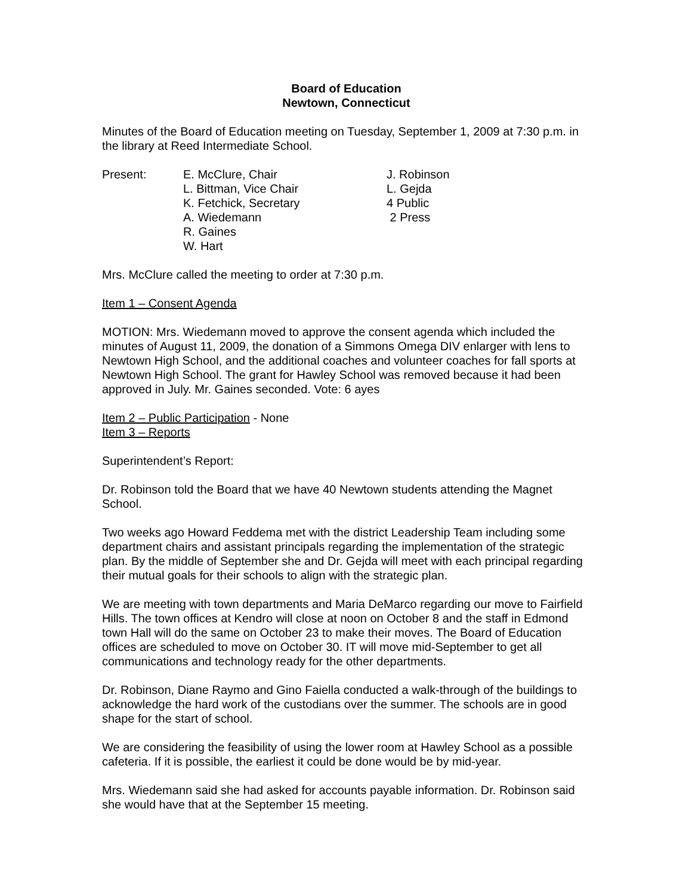Board of Education
Newtown, Connecticut
Minutes of the Board of Education meeting on Tuesday, September 1, 2009 at 7:30 p.m. in the library at Reed Intermediate School.
| Present: | E. McClure, Chair | J. Robinson |
| | L. Bittman, Vice Chair | L. Gejda |
| | K. Fetchick, Secretary | 4 Public |
| | A. Wiedemann | 2 Press |
| | R. Gaines | |
| | W. Hart | |
Mrs. McClure called the meeting to order at 7:30 p.m.
Item 1 – Consent Agenda
MOTION: Mrs. Wiedemann moved to approve the consent agenda which included the minutes of August 11, 2009, the donation of a Simmons Omega DIV enlarger with lens to Newtown High School, and the additional coaches and volunteer coaches for fall sports at Newtown High School. The grant for Hawley School was removed because it had been approved in July. Mr. Gaines seconded. Vote: 6 ayes
Item 2 – Public Participation - None
Item 3 – Reports
Superintendent’s Report:
Dr. Robinson told the Board that we have 40 Newtown students attending the Magnet School.
Two weeks ago Howard Feddema met with the district Leadership Team including some department chairs and assistant principals regarding the implementation of the strategic plan. By the middle of September she and Dr. Gejda will meet with each principal regarding their mutual goals for their schools to align with the strategic plan.
We are meeting with town departments and Maria DeMarco regarding our move to Fairfield Hills. The town offices at Kendro will close at noon on October 8 and the staff in Edmond town Hall will do the same on October 23 to make their moves. The Board of Education offices are scheduled to move on October 30. IT will move mid-September to get all communications and technology ready for the other departments.
Dr. Robinson, Diane Raymo and Gino Faiella conducted a walk-through of the buildings to acknowledge the hard work of the custodians over the summer. The schools are in good shape for the start of school.
We are considering the feasibility of using the lower room at Hawley School as a possible cafeteria. If it is possible, the earliest it could be done would be by mid-year.
Mrs. Wiedemann said she had asked for accounts payable information. Dr. Robinson said she would have that at the September 15 meeting.